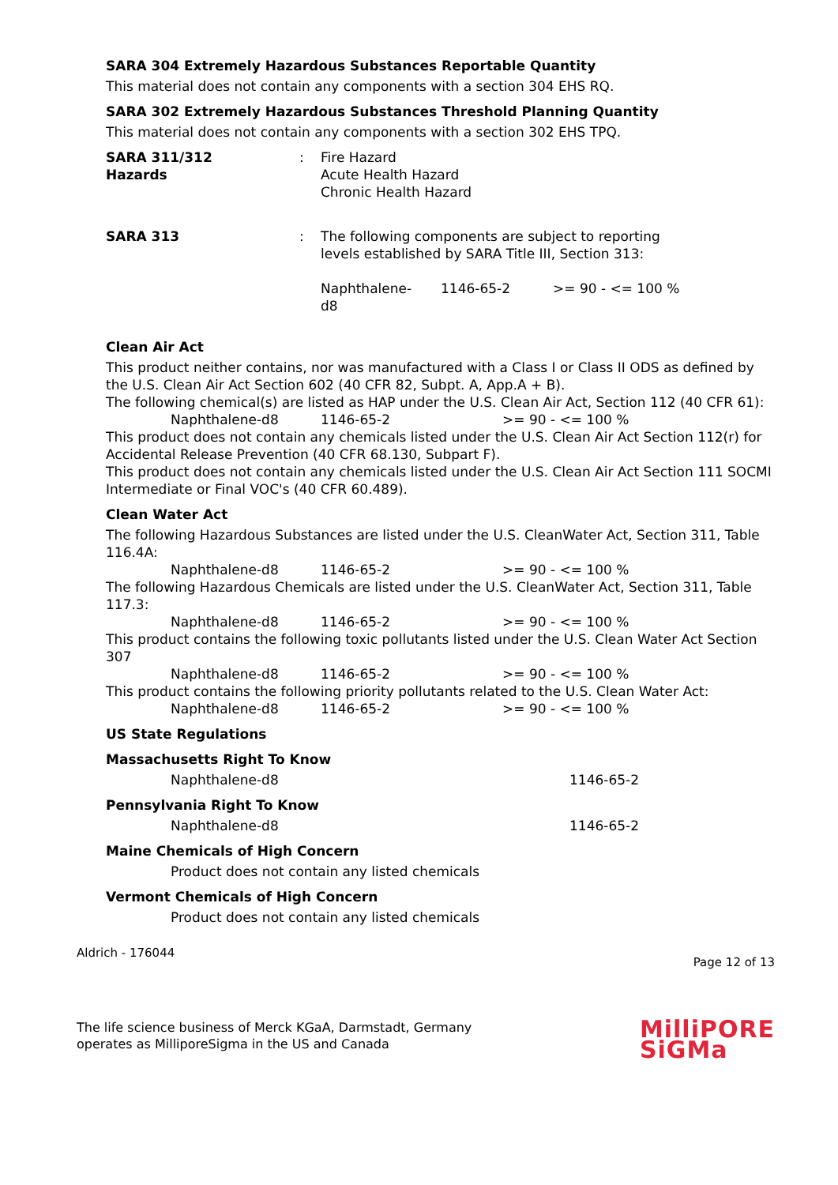SARA 304 Extremely Hazardous Substances Reportable Quantity
This material does not contain any components with a section 304 EHS RQ.
SARA 302 Extremely Hazardous Substances Threshold Planning Quantity
This material does not contain any components with a section 302 EHS TPQ.
| SARA 311/312 Hazards | : | Fire Hazard Acute Health Hazard Chronic Health Hazard |
| SARA 313 | : | The following components are subject to reporting levels established by SARA Title III, Section 313: / Naphthalene- d8 / 1146-65-2 / >= 90 - <= 100 % / |
Clean Air Act
This product neither contains, nor was manufactured with a Class I or Class II ODS as defined by the U.S. Clean Air Act Section 602 (40 CFR 82, Subpt. A, App.A + B).
The following chemical(s) are listed as HAP under the U.S. Clean Air Act, Section 112 (40 CFR 61):
| Naphthalene-d8 | 1146-65-2 | >= 90 - <= 100 % |
This product does not contain any chemicals listed under the U.S. Clean Air Act Section 112(r) for Accidental Release Prevention (40 CFR 68.130, Subpart F).
This product does not contain any chemicals listed under the U.S. Clean Air Act Section 111 SOCMI Intermediate or Final VOC's (40 CFR 60.489).
Clean Water Act
The following Hazardous Substances are listed under the U.S. CleanWater Act, Section 311, Table 116.4A:
| Naphthalene-d8 | 1146-65-2 | >= 90 - <= 100 % |
The following Hazardous Chemicals are listed under the U.S. CleanWater Act, Section 311, Table 117.3:
| Naphthalene-d8 | 1146-65-2 | >= 90 - <= 100 % |
This product contains the following toxic pollutants listed under the U.S. Clean Water Act Section 307
| Naphthalene-d8 | 1146-65-2 | >= 90 - <= 100 % |
This product contains the following priority pollutants related to the U.S. Clean Water Act:
| Naphthalene-d8 | 1146-65-2 | >= 90 - <= 100 % |
US State Regulations
Massachusetts Right To Know
| Naphthalene-d8 | 1146-65-2 |
Pennsylvania Right To Know
| Naphthalene-d8 | 1146-65-2 |
Maine Chemicals of High Concern
Product does not contain any listed chemicals
Vermont Chemicals of High Concern
Product does not contain any listed chemicals
Aldrich - 176044 Page 12 of 13
The life science business of Merck KGaA, Darmstadt, Germany
operates as MilliporeSigma in the US and Canada
MilliPORE
SiGMa